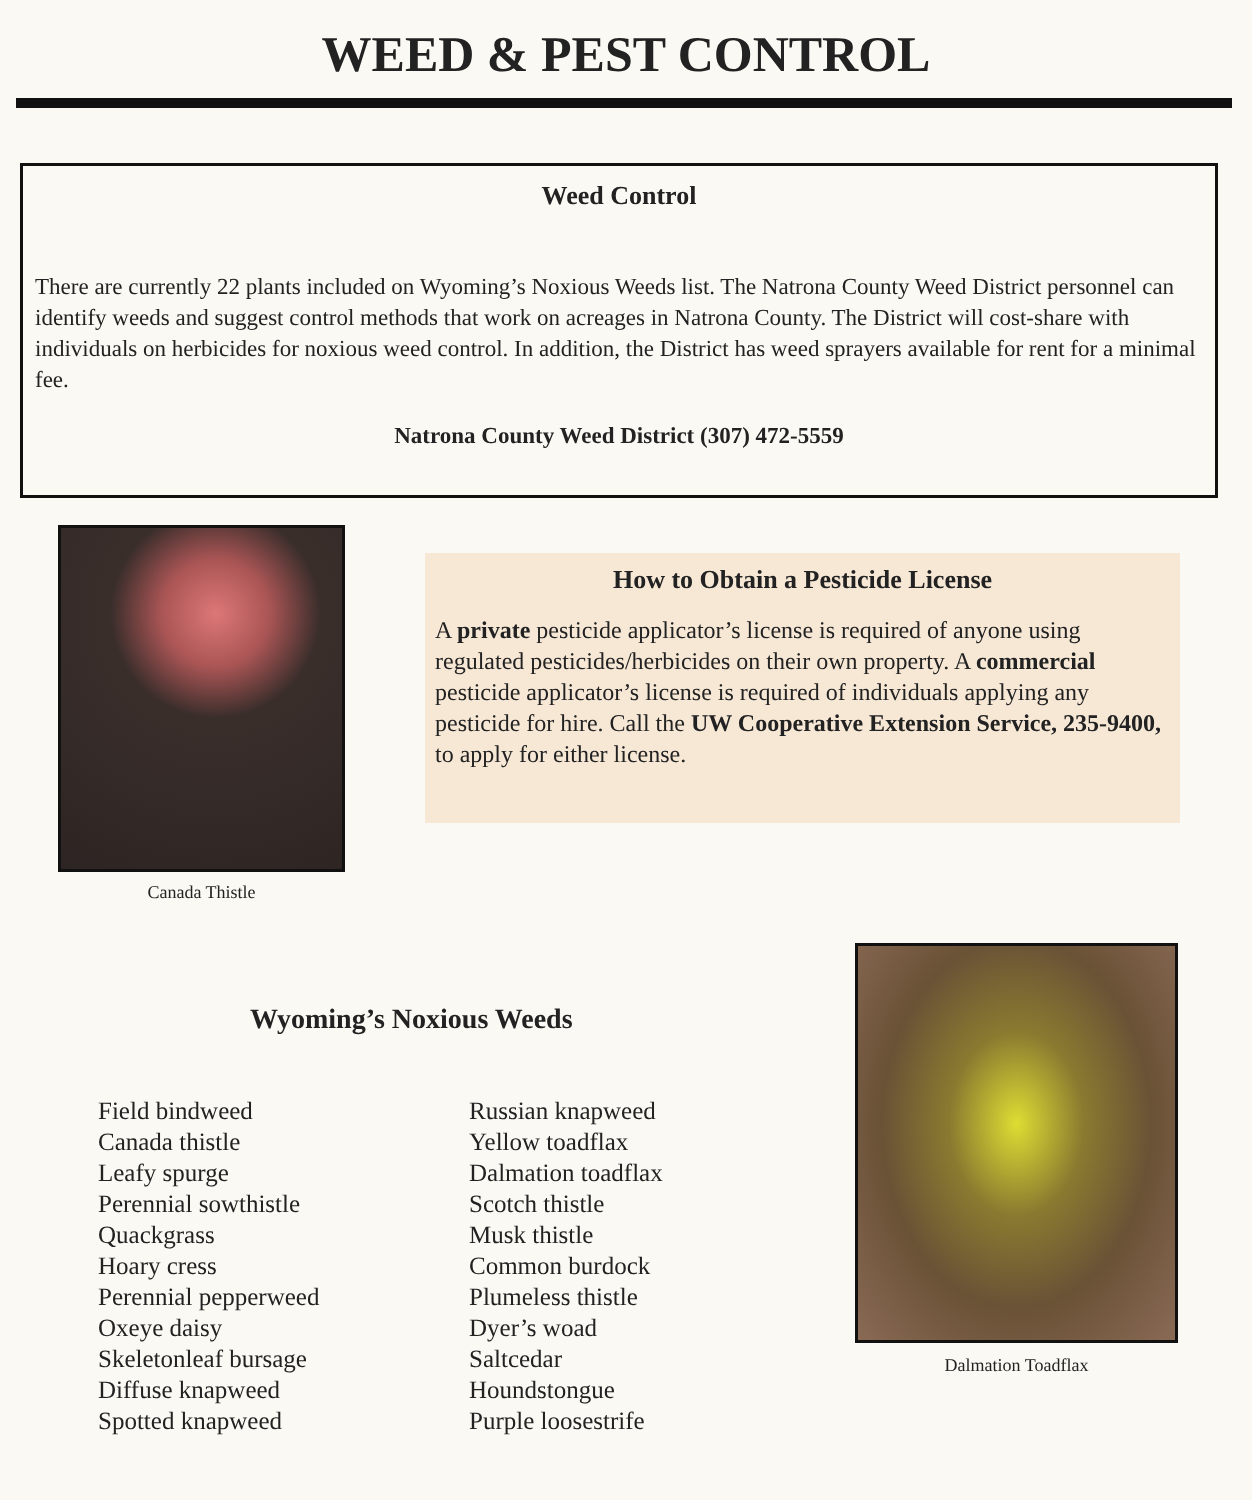WEED & PEST CONTROL
Weed Control
There are currently 22 plants included on Wyoming’s Noxious Weeds list. The Natrona County Weed District personnel can identify weeds and suggest control methods that work on acreages in Natrona County. The District will cost-share with individuals on herbicides for noxious weed control. In addition, the District has weed sprayers available for rent for a minimal fee.
Natrona County Weed District (307) 472-5559
Canada Thistle
How to Obtain a Pesticide License
A private pesticide applicator’s license is required of anyone using regulated pesticides/herbicides on their own property. A commercial pesticide applicator’s license is required of individuals applying any pesticide for hire. Call the UW Cooperative Extension Service, 235-9400, to apply for either license.
Wyoming’s Noxious Weeds
Field bindweed
Canada thistle
Leafy spurge
Perennial sowthistle
Quackgrass
Hoary cress
Perennial pepperweed
Oxeye daisy
Skeletonleaf bursage
Diffuse knapweed
Spotted knapweed
Russian knapweed
Yellow toadflax
Dalmation toadflax
Scotch thistle
Musk thistle
Common burdock
Plumeless thistle
Dyer’s woad
Saltcedar
Houndstongue
Purple loosestrife
Dalmation Toadflax